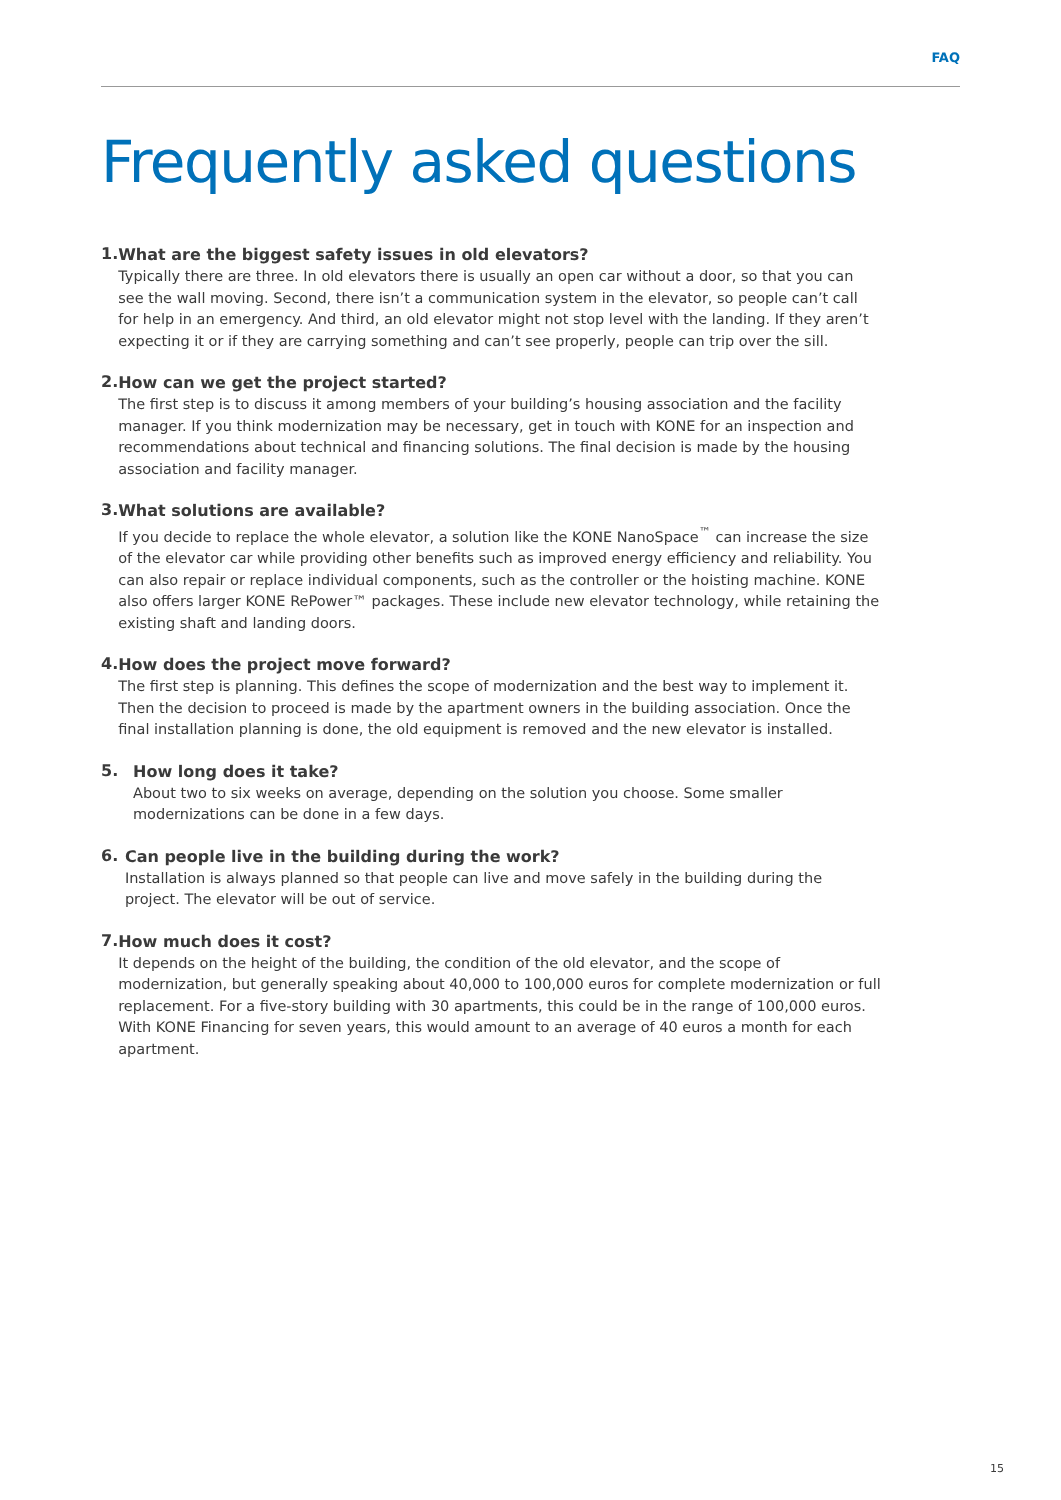FAQ
Frequently asked questions
1.
What are the biggest safety issues in old elevators?
Typically there are three. In old elevators there is usually an open car without a door, so that you can see the wall moving. Second, there isn’t a communication system in the elevator, so people can’t call for help in an emergency. And third, an old elevator might not stop level with the landing. If they aren’t expecting it or if they are carrying something and can’t see properly, people can trip over the sill.
2.
How can we get the project started?
The first step is to discuss it among members of your building’s housing association and the facility manager. If you think modernization may be necessary, get in touch with KONE for an inspection and recommendations about technical and financing solutions. The final decision is made by the housing association and facility manager.
3.
What solutions are available?
If you decide to replace the whole elevator, a solution like the KONE NanoSpace<sup>™</sup> can increase the size of the elevator car while providing other benefits such as improved energy efficiency and reliability. You can also repair or replace individual components, such as the controller or the hoisting machine. KONE also offers larger KONE RePower™ packages. These include new elevator technology, while retaining the existing shaft and landing doors.
4.
How does the project move forward?
The first step is planning. This defines the scope of modernization and the best way to implement it. Then the decision to proceed is made by the apartment owners in the building association. Once the final installation planning is done, the old equipment is removed and the new elevator is installed.
5.
How long does it take?
About two to six weeks on average, depending on the solution you choose. Some smaller
modernizations can be done in a few days.
6.
Can people live in the building during the work?
Installation is always planned so that people can live and move safely in the building during the project. The elevator will be out of service.
7.
How much does it cost?
It depends on the height of the building, the condition of the old elevator, and the scope of modernization, but generally speaking about 40,000 to 100,000 euros for complete modernization or full replacement. For a five-story building with 30 apartments, this could be in the range of 100,000 euros. With KONE Financing for seven years, this would amount to an average of 40 euros a month for each apartment.
15